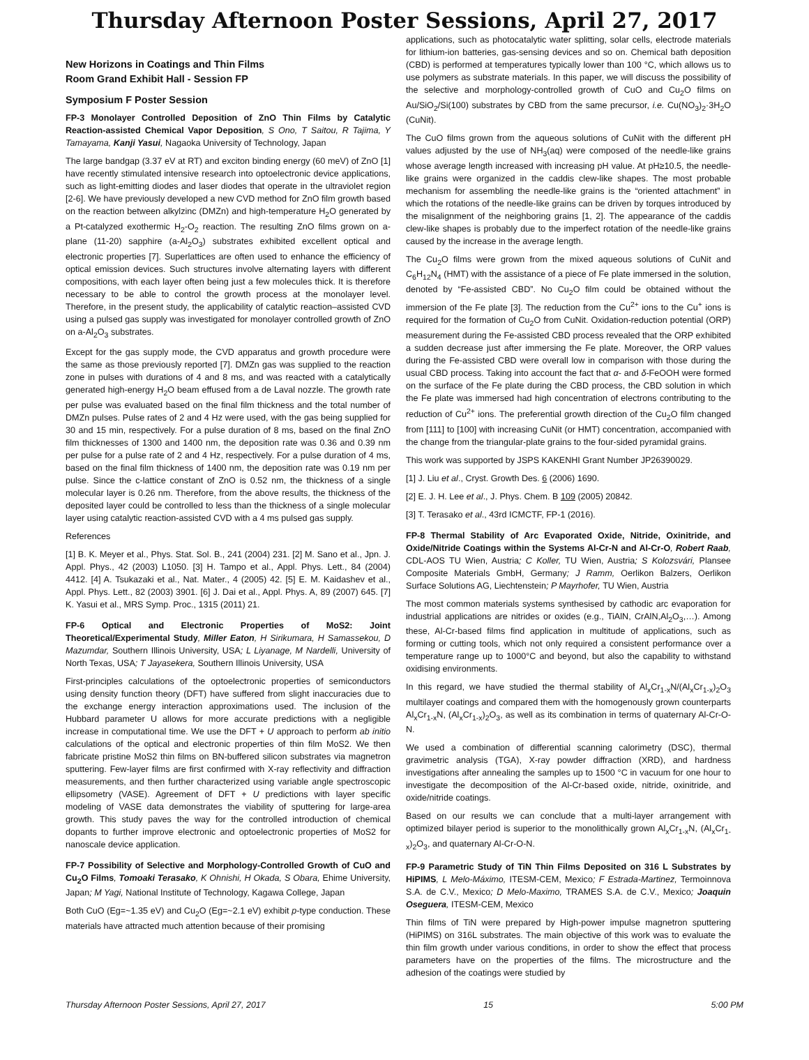Thursday Afternoon Poster Sessions, April 27, 2017
New Horizons in Coatings and Thin Films
Room Grand Exhibit Hall - Session FP
Symposium F Poster Session
FP-3 Monolayer Controlled Deposition of ZnO Thin Films by Catalytic Reaction-assisted Chemical Vapor Deposition, S Ono, T Saitou, R Tajima, Y Tamayama, Kanji Yasui, Nagaoka University of Technology, Japan
The large bandgap (3.37 eV at RT) and exciton binding energy (60 meV) of ZnO [1] have recently stimulated intensive research into optoelectronic device applications, such as light-emitting diodes and laser diodes that operate in the ultraviolet region [2-6]. We have previously developed a new CVD method for ZnO film growth based on the reaction between alkylzinc (DMZn) and high-temperature H<sub>2</sub>O generated by a Pt-catalyzed exothermic H<sub>2</sub>-O<sub>2</sub> reaction. The resulting ZnO films grown on a-plane (11-20) sapphire (a-Al<sub>2</sub>O<sub>3</sub>) substrates exhibited excellent optical and electronic properties [7]. Superlattices are often used to enhance the efficiency of optical emission devices. Such structures involve alternating layers with different compositions, with each layer often being just a few molecules thick. It is therefore necessary to be able to control the growth process at the monolayer level. Therefore, in the present study, the applicability of catalytic reaction–assisted CVD using a pulsed gas supply was investigated for monolayer controlled growth of ZnO on a-Al<sub>2</sub>O<sub>3</sub> substrates.
Except for the gas supply mode, the CVD apparatus and growth procedure were the same as those previously reported [7]. DMZn gas was supplied to the reaction zone in pulses with durations of 4 and 8 ms, and was reacted with a catalytically generated high-energy H<sub>2</sub>O beam effused from a de Laval nozzle. The growth rate per pulse was evaluated based on the final film thickness and the total number of DMZn pulses. Pulse rates of 2 and 4 Hz were used, with the gas being supplied for 30 and 15 min, respectively. For a pulse duration of 8 ms, based on the final ZnO film thicknesses of 1300 and 1400 nm, the deposition rate was 0.36 and 0.39 nm per pulse for a pulse rate of 2 and 4 Hz, respectively. For a pulse duration of 4 ms, based on the final film thickness of 1400 nm, the deposition rate was 0.19 nm per pulse. Since the c-lattice constant of ZnO is 0.52 nm, the thickness of a single molecular layer is 0.26 nm. Therefore, from the above results, the thickness of the deposited layer could be controlled to less than the thickness of a single molecular layer using catalytic reaction-assisted CVD with a 4 ms pulsed gas supply.
References
[1] B. K. Meyer et al., Phys. Stat. Sol. B., 241 (2004) 231. [2] M. Sano et al., Jpn. J. Appl. Phys., 42 (2003) L1050. [3] H. Tampo et al., Appl. Phys. Lett., 84 (2004) 4412. [4] A. Tsukazaki et al., Nat. Mater., 4 (2005) 42. [5] E. M. Kaidashev et al., Appl. Phys. Lett., 82 (2003) 3901. [6] J. Dai et al., Appl. Phys. A, 89 (2007) 645. [7] K. Yasui et al., MRS Symp. Proc., 1315 (2011) 21.
FP-6 Optical and Electronic Properties of MoS2: Joint Theoretical/Experimental Study, Miller Eaton, H Sirikumara, H Samassekou, D Mazumdar, Southern Illinois University, USA; L Liyanage, M Nardelli, University of North Texas, USA; T Jayasekera, Southern Illinois University, USA
First-principles calculations of the optoelectronic properties of semiconductors using density function theory (DFT) have suffered from slight inaccuracies due to the exchange energy interaction approximations used. The inclusion of the Hubbard parameter U allows for more accurate predictions with a negligible increase in computational time. We use the DFT + U approach to perform ab initio calculations of the optical and electronic properties of thin film MoS2. We then fabricate pristine MoS2 thin films on BN-buffered silicon substrates via magnetron sputtering. Few-layer films are first confirmed with X-ray reflectivity and diffraction measurements, and then further characterized using variable angle spectroscopic ellipsometry (VASE). Agreement of DFT + U predictions with layer specific modeling of VASE data demonstrates the viability of sputtering for large-area growth. This study paves the way for the controlled introduction of chemical dopants to further improve electronic and optoelectronic properties of MoS2 for nanoscale device application.
FP-7 Possibility of Selective and Morphology-Controlled Growth of CuO and Cu<sub>2</sub>O Films, Tomoaki Terasako, K Ohnishi, H Okada, S Obara, Ehime University, Japan; M Yagi, National Institute of Technology, Kagawa College, Japan
Both CuO (Eg=~1.35 eV) and Cu<sub>2</sub>O (Eg=~2.1 eV) exhibit p-type conduction. These materials have attracted much attention because of their promising
applications, such as photocatalytic water splitting, solar cells, electrode materials for lithium-ion batteries, gas-sensing devices and so on. Chemical bath deposition (CBD) is performed at temperatures typically lower than 100 °C, which allows us to use polymers as substrate materials. In this paper, we will discuss the possibility of the selective and morphology-controlled growth of CuO and Cu<sub>2</sub>O films on Au/SiO<sub>2</sub>/Si(100) substrates by CBD from the same precursor, i.e. Cu(NO<sub>3</sub>)<sub>2</sub>·3H<sub>2</sub>O (CuNit).
The CuO films grown from the aqueous solutions of CuNit with the different pH values adjusted by the use of NH<sub>3</sub>(aq) were composed of the needle-like grains whose average length increased with increasing pH value. At pH≥10.5, the needle-like grains were organized in the caddis clew-like shapes. The most probable mechanism for assembling the needle-like grains is the “oriented attachment” in which the rotations of the needle-like grains can be driven by torques introduced by the misalignment of the neighboring grains [1, 2]. The appearance of the caddis clew-like shapes is probably due to the imperfect rotation of the needle-like grains caused by the increase in the average length.
The Cu<sub>2</sub>O films were grown from the mixed aqueous solutions of CuNit and C<sub>6</sub>H<sub>12</sub>N<sub>4</sub> (HMT) with the assistance of a piece of Fe plate immersed in the solution, denoted by “Fe-assisted CBD”. No Cu<sub>2</sub>O film could be obtained without the immersion of the Fe plate [3]. The reduction from the Cu<sup>2+</sup> ions to the Cu<sup>+</sup> ions is required for the formation of Cu<sub>2</sub>O from CuNit. Oxidation-reduction potential (ORP) measurement during the Fe-assisted CBD process revealed that the ORP exhibited a sudden decrease just after immersing the Fe plate. Moreover, the ORP values during the Fe-assisted CBD were overall low in comparison with those during the usual CBD process. Taking into account the fact that α- and δ-FeOOH were formed on the surface of the Fe plate during the CBD process, the CBD solution in which the Fe plate was immersed had high concentration of electrons contributing to the reduction of Cu<sup>2+</sup> ions. The preferential growth direction of the Cu<sub>2</sub>O film changed from [111] to [100] with increasing CuNit (or HMT) concentration, accompanied with the change from the triangular-plate grains to the four-sided pyramidal grains.
This work was supported by JSPS KAKENHI Grant Number JP26390029.
[1] J. Liu et al., Cryst. Growth Des. 6 (2006) 1690.
[2] E. J. H. Lee et al., J. Phys. Chem. B 109 (2005) 20842.
[3] T. Terasako et al., 43rd ICMCTF, FP-1 (2016).
FP-8 Thermal Stability of Arc Evaporated Oxide, Nitride, Oxinitride, and Oxide/Nitride Coatings within the Systems Al-Cr-N and Al-Cr-O, Robert Raab, CDL-AOS TU Wien, Austria; C Koller, TU Wien, Austria; S Kolozsvári, Plansee Composite Materials GmbH, Germany; J Ramm, Oerlikon Balzers, Oerlikon Surface Solutions AG, Liechtenstein; P Mayrhofer, TU Wien, Austria
The most common materials systems synthesised by cathodic arc evaporation for industrial applications are nitrides or oxides (e.g., TiAlN, CrAlN,Al<sub>2</sub>O<sub>3</sub>,…). Among these, Al-Cr-based films find application in multitude of applications, such as forming or cutting tools, which not only required a consistent performance over a temperature range up to 1000°C and beyond, but also the capability to withstand oxidising environments.
In this regard, we have studied the thermal stability of Al<sub>x</sub>Cr<sub>1-x</sub>N/(Al<sub>x</sub>Cr<sub>1-x</sub>)<sub>2</sub>O<sub>3</sub> multilayer coatings and compared them with the homogenously grown counterparts Al<sub>x</sub>Cr<sub>1-x</sub>N, (Al<sub>x</sub>Cr<sub>1-x</sub>)<sub>2</sub>O<sub>3</sub>, as well as its combination in terms of quaternary Al-Cr-O-N.
We used a combination of differential scanning calorimetry (DSC), thermal gravimetric analysis (TGA), X-ray powder diffraction (XRD), and hardness investigations after annealing the samples up to 1500 °C in vacuum for one hour to investigate the decomposition of the Al-Cr-based oxide, nitride, oxinitride, and oxide/nitride coatings.
Based on our results we can conclude that a multi-layer arrangement with optimized bilayer period is superior to the monolithically grown Al<sub>x</sub>Cr<sub>1-x</sub>N, (Al<sub>x</sub>Cr<sub>1-x</sub>)<sub>2</sub>O<sub>3</sub>, and quaternary Al-Cr-O-N.
FP-9 Parametric Study of TiN Thin Films Deposited on 316 L Substrates by HiPIMS, L Melo-Máximo, ITESM-CEM, Mexico; F Estrada-Martinez, Termoinnova S.A. de C.V., Mexico; D Melo-Maximo, TRAMES S.A. de C.V., Mexico; Joaquin Oseguera, ITESM-CEM, Mexico
Thin films of TiN were prepared by High-power impulse magnetron sputtering (HiPIMS) on 316L substrates. The main objective of this work was to evaluate the thin film growth under various conditions, in order to show the effect that process parameters have on the properties of the films. The microstructure and the adhesion of the coatings were studied by
Thursday Afternoon Poster Sessions, April 27, 2017 15 5:00 PM